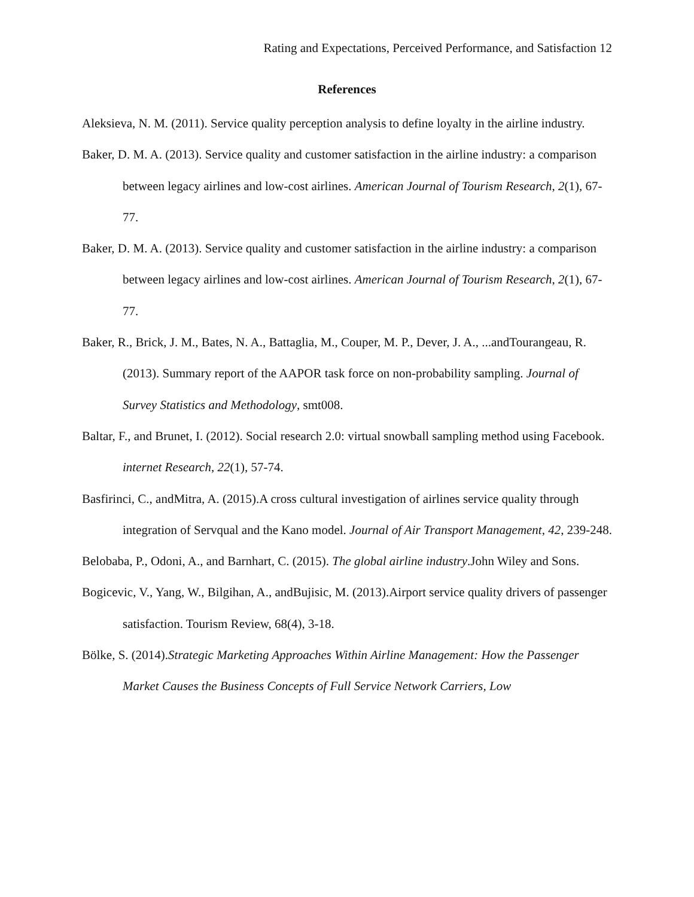Rating and Expectations, Perceived Performance, and Satisfaction 12
References
Aleksieva, N. M. (2011). Service quality perception analysis to define loyalty in the airline industry.
Baker, D. M. A. (2013). Service quality and customer satisfaction in the airline industry: a comparison between legacy airlines and low-cost airlines. American Journal of Tourism Research, 2(1), 67-77.
Baker, D. M. A. (2013). Service quality and customer satisfaction in the airline industry: a comparison between legacy airlines and low-cost airlines. American Journal of Tourism Research, 2(1), 67-77.
Baker, R., Brick, J. M., Bates, N. A., Battaglia, M., Couper, M. P., Dever, J. A., ...andTourangeau, R. (2013). Summary report of the AAPOR task force on non-probability sampling. Journal of Survey Statistics and Methodology, smt008.
Baltar, F., and Brunet, I. (2012). Social research 2.0: virtual snowball sampling method using Facebook. internet Research, 22(1), 57-74.
Basfirinci, C., andMitra, A. (2015).A cross cultural investigation of airlines service quality through integration of Servqual and the Kano model. Journal of Air Transport Management, 42, 239-248.
Belobaba, P., Odoni, A., and Barnhart, C. (2015). The global airline industry.John Wiley and Sons.
Bogicevic, V., Yang, W., Bilgihan, A., andBujisic, M. (2013).Airport service quality drivers of passenger satisfaction. Tourism Review, 68(4), 3-18.
Bölke, S. (2014).Strategic Marketing Approaches Within Airline Management: How the Passenger Market Causes the Business Concepts of Full Service Network Carriers, Low